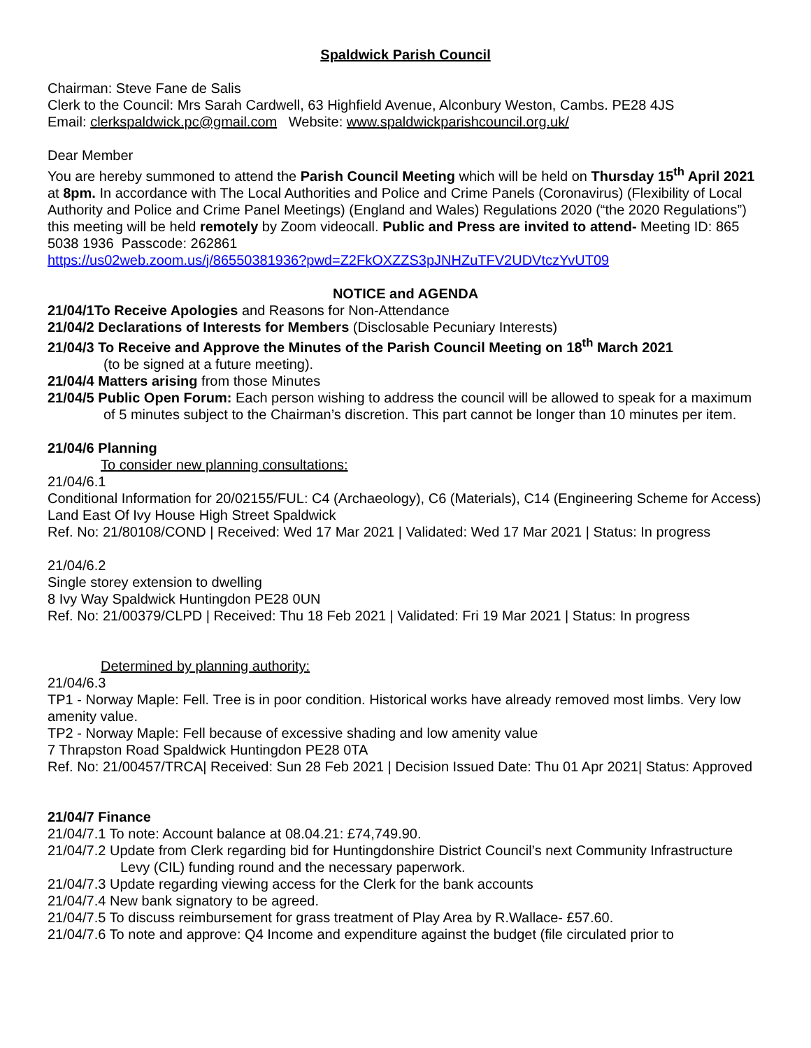Spaldwick Parish Council
Chairman: Steve Fane de Salis
Clerk to the Council: Mrs Sarah Cardwell, 63 Highfield Avenue, Alconbury Weston, Cambs. PE28 4JS
Email: clerkspaldwick.pc@gmail.com Website: www.spaldwickparishcouncil.org.uk/
Dear Member
You are hereby summoned to attend the Parish Council Meeting which will be held on Thursday 15<sup>th</sup> April 2021 at 8pm. In accordance with The Local Authorities and Police and Crime Panels (Coronavirus) (Flexibility of Local Authority and Police and Crime Panel Meetings) (England and Wales) Regulations 2020 (“the 2020 Regulations”) this meeting will be held remotely by Zoom videocall. Public and Press are invited to attend- Meeting ID: 865 5038 1936 Passcode: 262861
https://us02web.zoom.us/j/86550381936?pwd=Z2FkOXZZS3pJNHZuTFV2UDVtczYvUT09
NOTICE and AGENDA
21/04/1To Receive Apologies and Reasons for Non-Attendance
21/04/2 Declarations of Interests for Members (Disclosable Pecuniary Interests)
21/04/3 To Receive and Approve the Minutes of the Parish Council Meeting on 18<sup>th</sup> March 2021
(to be signed at a future meeting).
21/04/4 Matters arising from those Minutes
21/04/5 Public Open Forum: Each person wishing to address the council will be allowed to speak for a maximum of 5 minutes subject to the Chairman’s discretion. This part cannot be longer than 10 minutes per item.
21/04/6 Planning
To consider new planning consultations:
21/04/6.1
Conditional Information for 20/02155/FUL: C4 (Archaeology), C6 (Materials), C14 (Engineering Scheme for Access)
Land East Of Ivy House High Street Spaldwick
Ref. No: 21/80108/COND | Received: Wed 17 Mar 2021 | Validated: Wed 17 Mar 2021 | Status: In progress
21/04/6.2
Single storey extension to dwelling
8 Ivy Way Spaldwick Huntingdon PE28 0UN
Ref. No: 21/00379/CLPD | Received: Thu 18 Feb 2021 | Validated: Fri 19 Mar 2021 | Status: In progress
Determined by planning authority:
21/04/6.3
TP1 - Norway Maple: Fell. Tree is in poor condition. Historical works have already removed most limbs. Very low amenity value.
TP2 - Norway Maple: Fell because of excessive shading and low amenity value
7 Thrapston Road Spaldwick Huntingdon PE28 0TA
Ref. No: 21/00457/TRCA| Received: Sun 28 Feb 2021 | Decision Issued Date: Thu 01 Apr 2021| Status: Approved
21/04/7 Finance
21/04/7.1 To note: Account balance at 08.04.21: £74,749.90.
21/04/7.2 Update from Clerk regarding bid for Huntingdonshire District Council’s next Community Infrastructure Levy (CIL) funding round and the necessary paperwork.
21/04/7.3 Update regarding viewing access for the Clerk for the bank accounts
21/04/7.4 New bank signatory to be agreed.
21/04/7.5 To discuss reimbursement for grass treatment of Play Area by R.Wallace- £57.60.
21/04/7.6 To note and approve: Q4 Income and expenditure against the budget (file circulated prior to